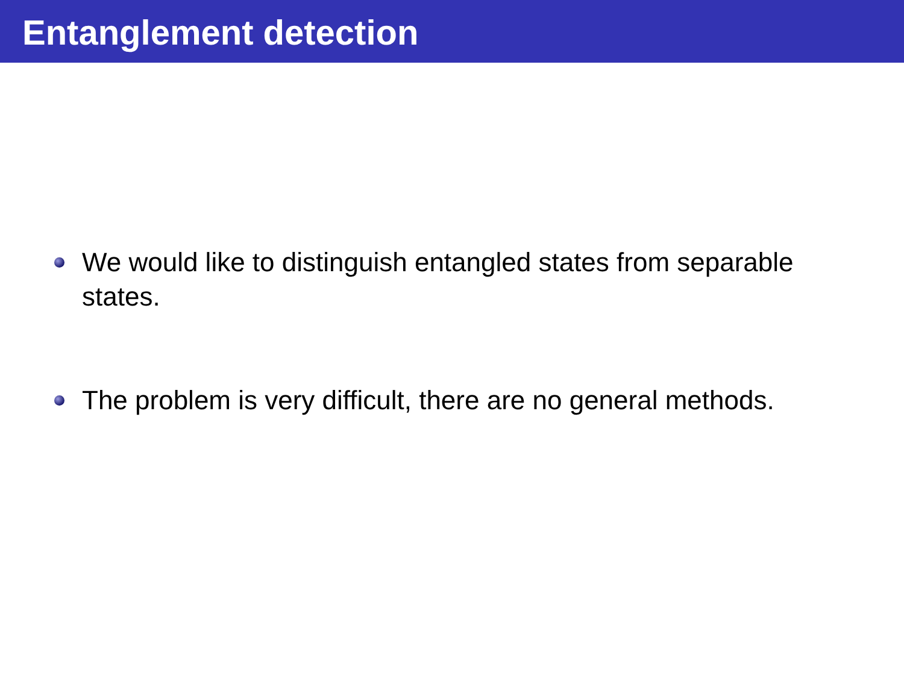Entanglement detection
We would like to distinguish entangled states from separable states.
The problem is very difficult, there are no general methods.